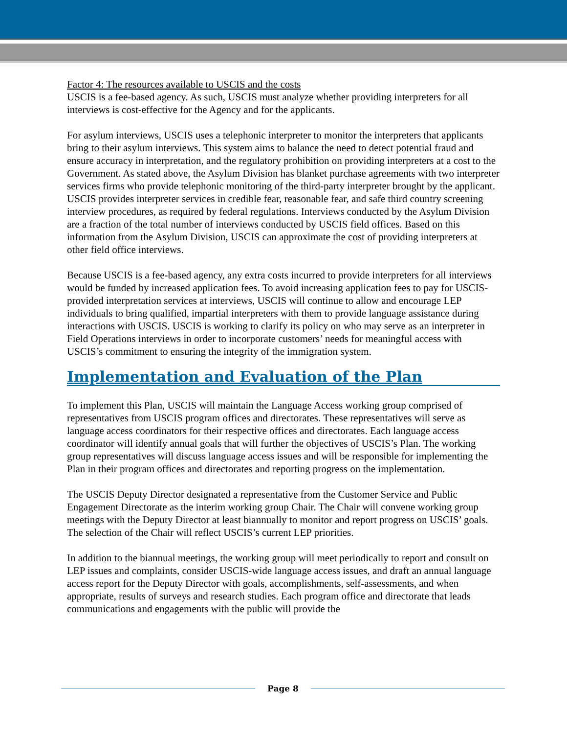Factor 4: The resources available to USCIS and the costs
USCIS is a fee-based agency. As such, USCIS must analyze whether providing interpreters for all interviews is cost-effective for the Agency and for the applicants.
For asylum interviews, USCIS uses a telephonic interpreter to monitor the interpreters that applicants bring to their asylum interviews. This system aims to balance the need to detect potential fraud and ensure accuracy in interpretation, and the regulatory prohibition on providing interpreters at a cost to the Government. As stated above, the Asylum Division has blanket purchase agreements with two interpreter services firms who provide telephonic monitoring of the third-party interpreter brought by the applicant. USCIS provides interpreter services in credible fear, reasonable fear, and safe third country screening interview procedures, as required by federal regulations. Interviews conducted by the Asylum Division are a fraction of the total number of interviews conducted by USCIS field offices. Based on this information from the Asylum Division, USCIS can approximate the cost of providing interpreters at other field office interviews.
Because USCIS is a fee-based agency, any extra costs incurred to provide interpreters for all interviews would be funded by increased application fees. To avoid increasing application fees to pay for USCIS-provided interpretation services at interviews, USCIS will continue to allow and encourage LEP individuals to bring qualified, impartial interpreters with them to provide language assistance during interactions with USCIS. USCIS is working to clarify its policy on who may serve as an interpreter in Field Operations interviews in order to incorporate customers’ needs for meaningful access with USCIS’s commitment to ensuring the integrity of the immigration system.
Implementation and Evaluation of the Plan
To implement this Plan, USCIS will maintain the Language Access working group comprised of representatives from USCIS program offices and directorates. These representatives will serve as language access coordinators for their respective offices and directorates. Each language access coordinator will identify annual goals that will further the objectives of USCIS’s Plan. The working group representatives will discuss language access issues and will be responsible for implementing the Plan in their program offices and directorates and reporting progress on the implementation.
The USCIS Deputy Director designated a representative from the Customer Service and Public Engagement Directorate as the interim working group Chair. The Chair will convene working group meetings with the Deputy Director at least biannually to monitor and report progress on USCIS’ goals. The selection of the Chair will reflect USCIS’s current LEP priorities.
In addition to the biannual meetings, the working group will meet periodically to report and consult on LEP issues and complaints, consider USCIS-wide language access issues, and draft an annual language access report for the Deputy Director with goals, accomplishments, self-assessments, and when appropriate, results of surveys and research studies. Each program office and directorate that leads communications and engagements with the public will provide the
Page 8